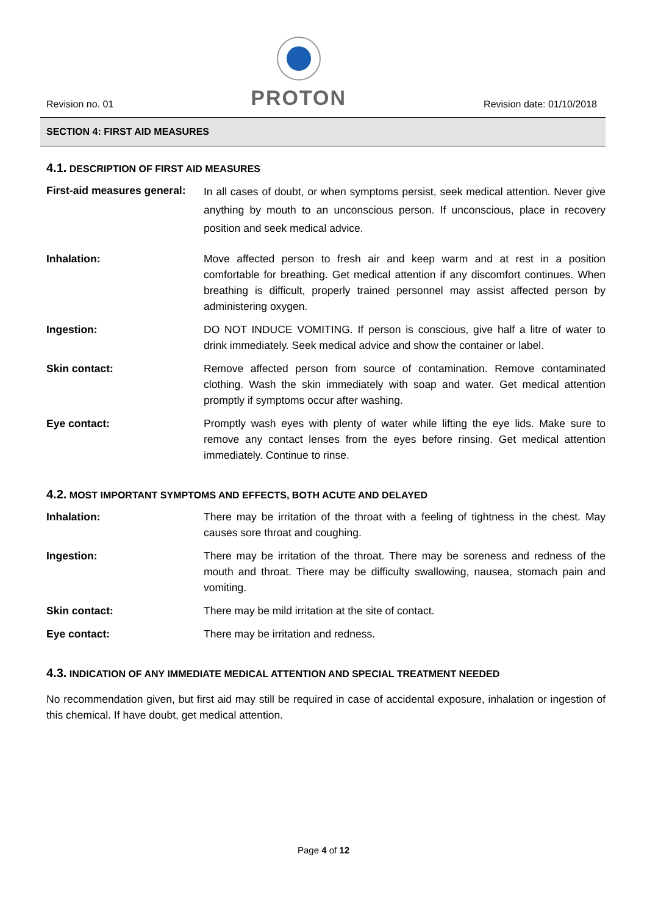Revision no. 01
PROTON
Revision date: 01/10/2018
SECTION 4: FIRST AID MEASURES
4.1. DESCRIPTION OF FIRST AID MEASURES
First-aid measures general:
In all cases of doubt, or when symptoms persist, seek medical attention. Never give anything by mouth to an unconscious person. If unconscious, place in recovery position and seek medical advice.
Inhalation: Move affected person to fresh air and keep warm and at rest in a position comfortable for breathing. Get medical attention if any discomfort continues. When breathing is difficult, properly trained personnel may assist affected person by administering oxygen.
Ingestion: DO NOT INDUCE VOMITING. If person is conscious, give half a litre of water to drink immediately. Seek medical advice and show the container or label.
Skin contact: Remove affected person from source of contamination. Remove contaminated clothing. Wash the skin immediately with soap and water. Get medical attention promptly if symptoms occur after washing.
Eye contact: Promptly wash eyes with plenty of water while lifting the eye lids. Make sure to remove any contact lenses from the eyes before rinsing. Get medical attention immediately. Continue to rinse.
4.2. MOST IMPORTANT SYMPTOMS AND EFFECTS, BOTH ACUTE AND DELAYED
Inhalation: There may be irritation of the throat with a feeling of tightness in the chest. May causes sore throat and coughing.
Ingestion: There may be irritation of the throat. There may be soreness and redness of the mouth and throat. There may be difficulty swallowing, nausea, stomach pain and vomiting.
Skin contact: There may be mild irritation at the site of contact.
Eye contact: There may be irritation and redness.
4.3. INDICATION OF ANY IMMEDIATE MEDICAL ATTENTION AND SPECIAL TREATMENT NEEDED
No recommendation given, but first aid may still be required in case of accidental exposure, inhalation or ingestion of this chemical. If have doubt, get medical attention.
Page 4 of 12